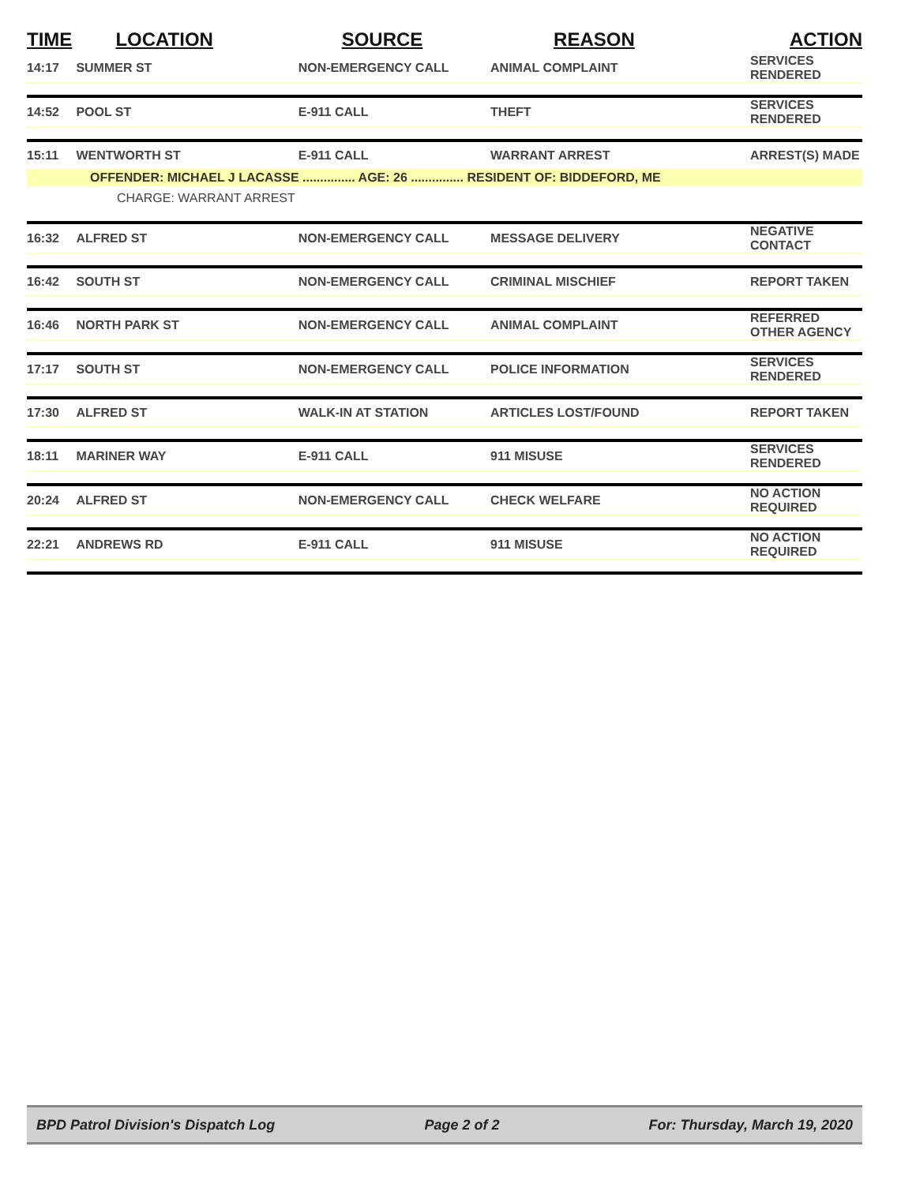| TIME | LOCATION | SOURCE | REASON | ACTION |
| --- | --- | --- | --- | --- |
| 14:17 | SUMMER ST | NON-EMERGENCY CALL | ANIMAL COMPLAINT | SERVICES RENDERED |
| 14:52 | POOL ST | E-911 CALL | THEFT | SERVICES RENDERED |
| 15:11 | WENTWORTH ST | E-911 CALL | WARRANT ARREST | ARREST(S) MADE |
| OFFENDER: MICHAEL J LACASSE ............... AGE: 26 ............... RESIDENT OF: BIDDEFORD, ME | | | | |
| CHARGE: WARRANT ARREST | | | | |
| 16:32 | ALFRED ST | NON-EMERGENCY CALL | MESSAGE DELIVERY | NEGATIVE CONTACT |
| 16:42 | SOUTH ST | NON-EMERGENCY CALL | CRIMINAL MISCHIEF | REPORT TAKEN |
| 16:46 | NORTH PARK ST | NON-EMERGENCY CALL | ANIMAL COMPLAINT | REFERRED OTHER AGENCY |
| 17:17 | SOUTH ST | NON-EMERGENCY CALL | POLICE INFORMATION | SERVICES RENDERED |
| 17:30 | ALFRED ST | WALK-IN AT STATION | ARTICLES LOST/FOUND | REPORT TAKEN |
| 18:11 | MARINER WAY | E-911 CALL | 911 MISUSE | SERVICES RENDERED |
| 20:24 | ALFRED ST | NON-EMERGENCY CALL | CHECK WELFARE | NO ACTION REQUIRED |
| 22:21 | ANDREWS RD | E-911 CALL | 911 MISUSE | NO ACTION REQUIRED |
BPD Patrol Division's Dispatch Log Page 2 of 2 For: Thursday, March 19, 2020